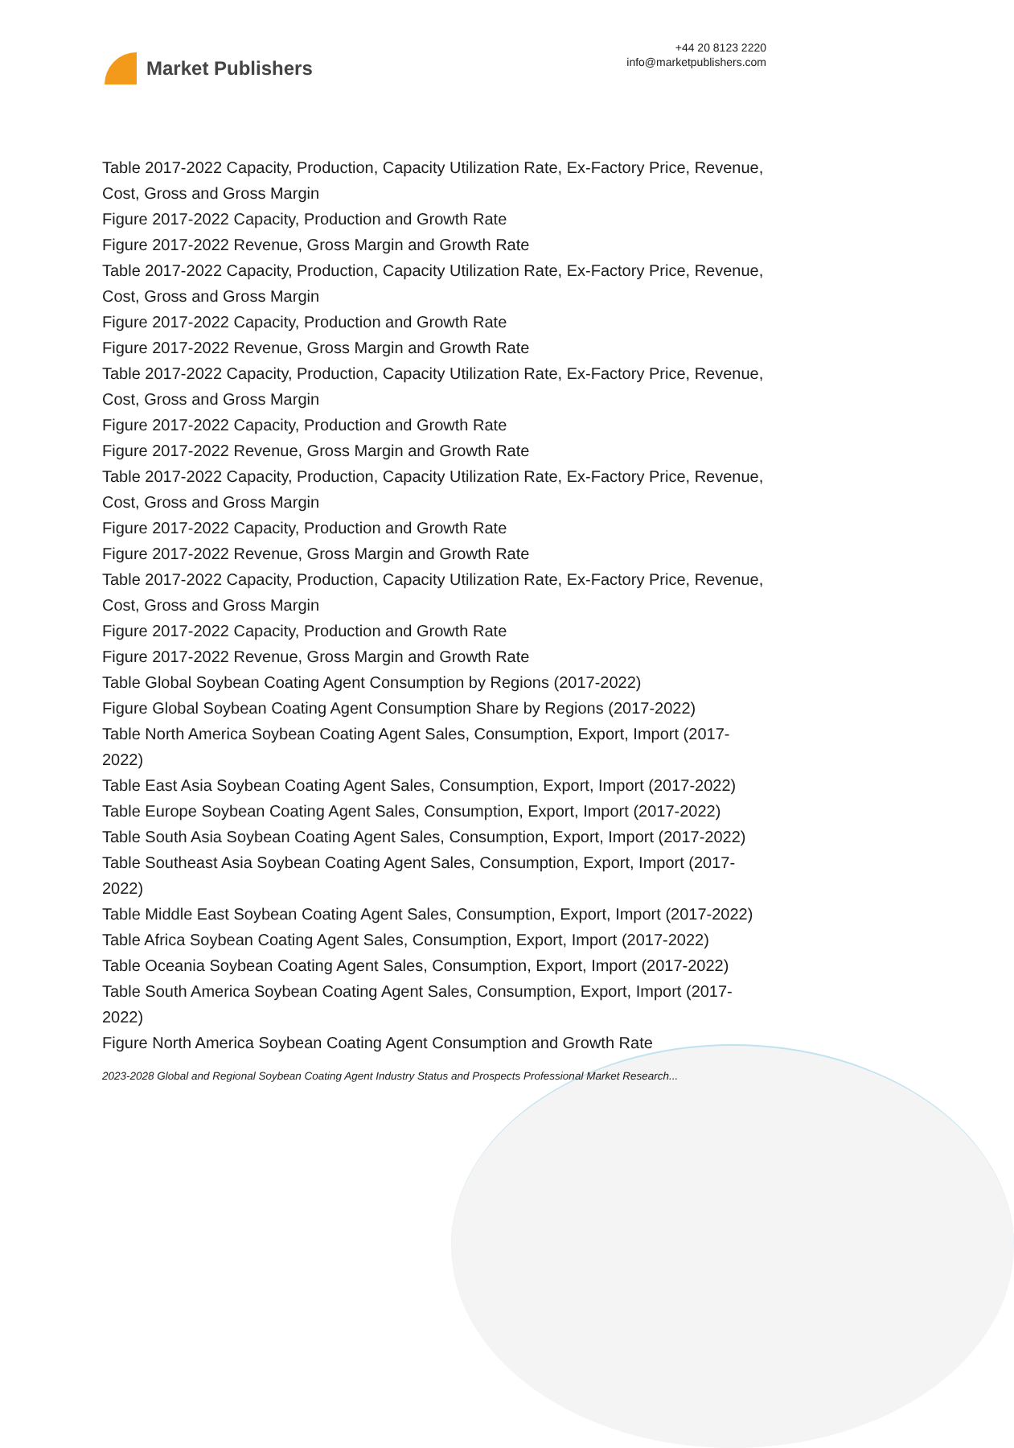Market Publishers
+44 20 8123 2220
info@marketpublishers.com
Table 2017-2022 Capacity, Production, Capacity Utilization Rate, Ex-Factory Price, Revenue, Cost, Gross and Gross Margin
Figure 2017-2022 Capacity, Production and Growth Rate
Figure 2017-2022 Revenue, Gross Margin and Growth Rate
Table 2017-2022 Capacity, Production, Capacity Utilization Rate, Ex-Factory Price, Revenue, Cost, Gross and Gross Margin
Figure 2017-2022 Capacity, Production and Growth Rate
Figure 2017-2022 Revenue, Gross Margin and Growth Rate
Table 2017-2022 Capacity, Production, Capacity Utilization Rate, Ex-Factory Price, Revenue, Cost, Gross and Gross Margin
Figure 2017-2022 Capacity, Production and Growth Rate
Figure 2017-2022 Revenue, Gross Margin and Growth Rate
Table 2017-2022 Capacity, Production, Capacity Utilization Rate, Ex-Factory Price, Revenue, Cost, Gross and Gross Margin
Figure 2017-2022 Capacity, Production and Growth Rate
Figure 2017-2022 Revenue, Gross Margin and Growth Rate
Table 2017-2022 Capacity, Production, Capacity Utilization Rate, Ex-Factory Price, Revenue, Cost, Gross and Gross Margin
Figure 2017-2022 Capacity, Production and Growth Rate
Figure 2017-2022 Revenue, Gross Margin and Growth Rate
Table Global Soybean Coating Agent Consumption by Regions (2017-2022)
Figure Global Soybean Coating Agent Consumption Share by Regions (2017-2022)
Table North America Soybean Coating Agent Sales, Consumption, Export, Import (2017-2022)
Table East Asia Soybean Coating Agent Sales, Consumption, Export, Import (2017-2022)
Table Europe Soybean Coating Agent Sales, Consumption, Export, Import (2017-2022)
Table South Asia Soybean Coating Agent Sales, Consumption, Export, Import (2017-2022)
Table Southeast Asia Soybean Coating Agent Sales, Consumption, Export, Import (2017-2022)
Table Middle East Soybean Coating Agent Sales, Consumption, Export, Import (2017-2022)
Table Africa Soybean Coating Agent Sales, Consumption, Export, Import (2017-2022)
Table Oceania Soybean Coating Agent Sales, Consumption, Export, Import (2017-2022)
Table South America Soybean Coating Agent Sales, Consumption, Export, Import (2017-2022)
Figure North America Soybean Coating Agent Consumption and Growth Rate
2023-2028 Global and Regional Soybean Coating Agent Industry Status and Prospects Professional Market Research...